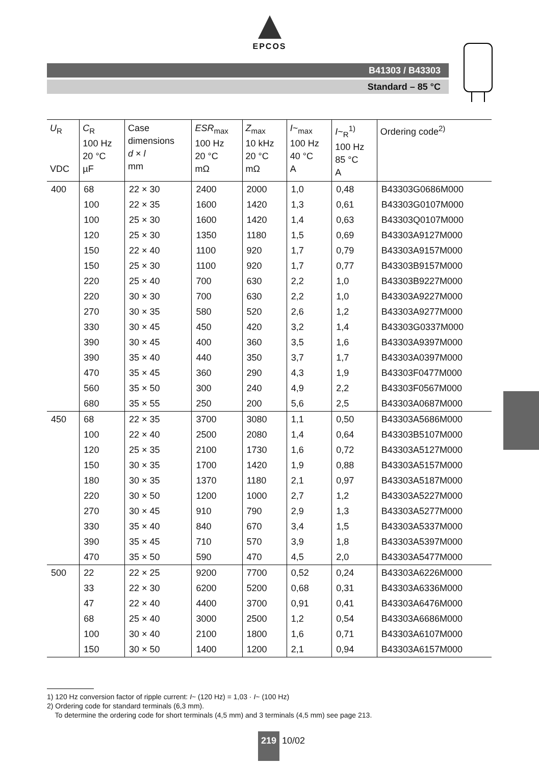EPCOS
B41303 / B43303
Standard – 85 °C
| U<sub>R</sub> VDC | C<sub>R</sub> 100 Hz 20 °C µF | Case dimensions d × l mm | ESR<sub>max</sub> 100 Hz 20 °C mΩ | Z<sub>max</sub> 10 kHz 20 °C mΩ | I ~<sub>max</sub> 100 Hz 40 °C A | I ~<sub>R</sub><sup>1)</sup> 100 Hz 85 °C A | Ordering code<sup>2)</sup> |
| --- | --- | --- | --- | --- | --- | --- | --- |
| 400 | 68 | 22 × 30 | 2400 | 2000 | 1,0 | 0,48 | B43303G0686M000 |
| | 100 | 22 × 35 | 1600 | 1420 | 1,3 | 0,61 | B43303G0107M000 |
| | 100 | 25 × 30 | 1600 | 1420 | 1,4 | 0,63 | B43303Q0107M000 |
| | 120 | 25 × 30 | 1350 | 1180 | 1,5 | 0,69 | B43303A9127M000 |
| | 150 | 22 × 40 | 1100 | 920 | 1,7 | 0,79 | B43303A9157M000 |
| | 150 | 25 × 30 | 1100 | 920 | 1,7 | 0,77 | B43303B9157M000 |
| | 220 | 25 × 40 | 700 | 630 | 2,2 | 1,0 | B43303B9227M000 |
| | 220 | 30 × 30 | 700 | 630 | 2,2 | 1,0 | B43303A9227M000 |
| | 270 | 30 × 35 | 580 | 520 | 2,6 | 1,2 | B43303A9277M000 |
| | 330 | 30 × 45 | 450 | 420 | 3,2 | 1,4 | B43303G0337M000 |
| | 390 | 30 × 45 | 400 | 360 | 3,5 | 1,6 | B43303A9397M000 |
| | 390 | 35 × 40 | 440 | 350 | 3,7 | 1,7 | B43303A0397M000 |
| | 470 | 35 × 45 | 360 | 290 | 4,3 | 1,9 | B43303F0477M000 |
| | 560 | 35 × 50 | 300 | 240 | 4,9 | 2,2 | B43303F0567M000 |
| | 680 | 35 × 55 | 250 | 200 | 5,6 | 2,5 | B43303A0687M000 |
| 450 | 68 | 22 × 35 | 3700 | 3080 | 1,1 | 0,50 | B43303A5686M000 |
| | 100 | 22 × 40 | 2500 | 2080 | 1,4 | 0,64 | B43303B5107M000 |
| | 120 | 25 × 35 | 2100 | 1730 | 1,6 | 0,72 | B43303A5127M000 |
| | 150 | 30 × 35 | 1700 | 1420 | 1,9 | 0,88 | B43303A5157M000 |
| | 180 | 30 × 35 | 1370 | 1180 | 2,1 | 0,97 | B43303A5187M000 |
| | 220 | 30 × 50 | 1200 | 1000 | 2,7 | 1,2 | B43303A5227M000 |
| | 270 | 30 × 45 | 910 | 790 | 2,9 | 1,3 | B43303A5277M000 |
| | 330 | 35 × 40 | 840 | 670 | 3,4 | 1,5 | B43303A5337M000 |
| | 390 | 35 × 45 | 710 | 570 | 3,9 | 1,8 | B43303A5397M000 |
| | 470 | 35 × 50 | 590 | 470 | 4,5 | 2,0 | B43303A5477M000 |
| 500 | 22 | 22 × 25 | 9200 | 7700 | 0,52 | 0,24 | B43303A6226M000 |
| | 33 | 22 × 30 | 6200 | 5200 | 0,68 | 0,31 | B43303A6336M000 |
| | 47 | 22 × 40 | 4400 | 3700 | 0,91 | 0,41 | B43303A6476M000 |
| | 68 | 25 × 40 | 3000 | 2500 | 1,2 | 0,54 | B43303A6686M000 |
| | 100 | 30 × 40 | 2100 | 1800 | 1,6 | 0,71 | B43303A6107M000 |
| | 150 | 30 × 50 | 1400 | 1200 | 2,1 | 0,94 | B43303A6157M000 |
1) 120 Hz conversion factor of ripple current: I~ (120 Hz) = 1,03 · I~ (100 Hz)
2) Ordering code for standard terminals (6,3 mm).
To determine the ordering code for short terminals (4,5 mm) and 3 terminals (4,5 mm) see page 213.
219 10/02